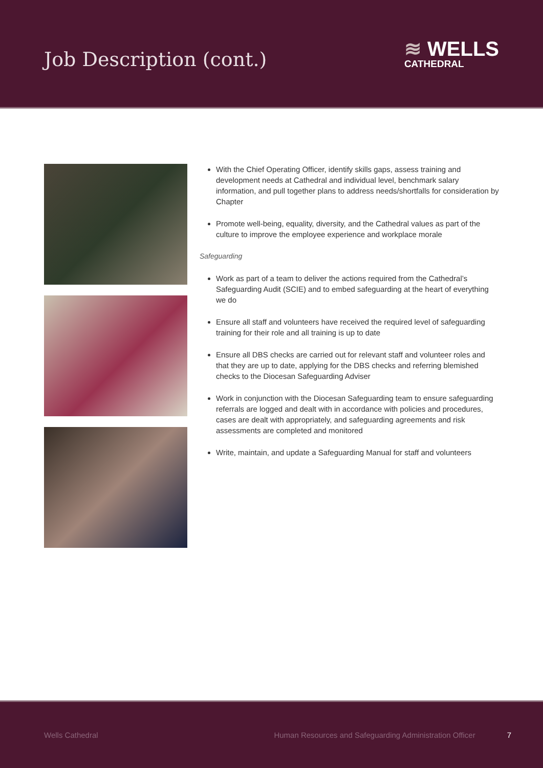Job Description (cont.)
≋ WELLS
CATHEDRAL
With the Chief Operating Officer, identify skills gaps, assess training and development needs at Cathedral and individual level, benchmark salary information, and pull together plans to address needs/shortfalls for consideration by Chapter
Promote well-being, equality, diversity, and the Cathedral values as part of the culture to improve the employee experience and workplace morale
Safeguarding
Work as part of a team to deliver the actions required from the Cathedral’s Safeguarding Audit (SCIE) and to embed safeguarding at the heart of everything we do
Ensure all staff and volunteers have received the required level of safeguarding training for their role and all training is up to date
Ensure all DBS checks are carried out for relevant staff and volunteer roles and that they are up to date, applying for the DBS checks and referring blemished checks to the Diocesan Safeguarding Adviser
Work in conjunction with the Diocesan Safeguarding team to ensure safeguarding referrals are logged and dealt with in accordance with policies and procedures, cases are dealt with appropriately, and safeguarding agreements and risk assessments are completed and monitored
Write, maintain, and update a Safeguarding Manual for staff and volunteers
Wells Cathedral Human Resources and Safeguarding Administration Officer 7